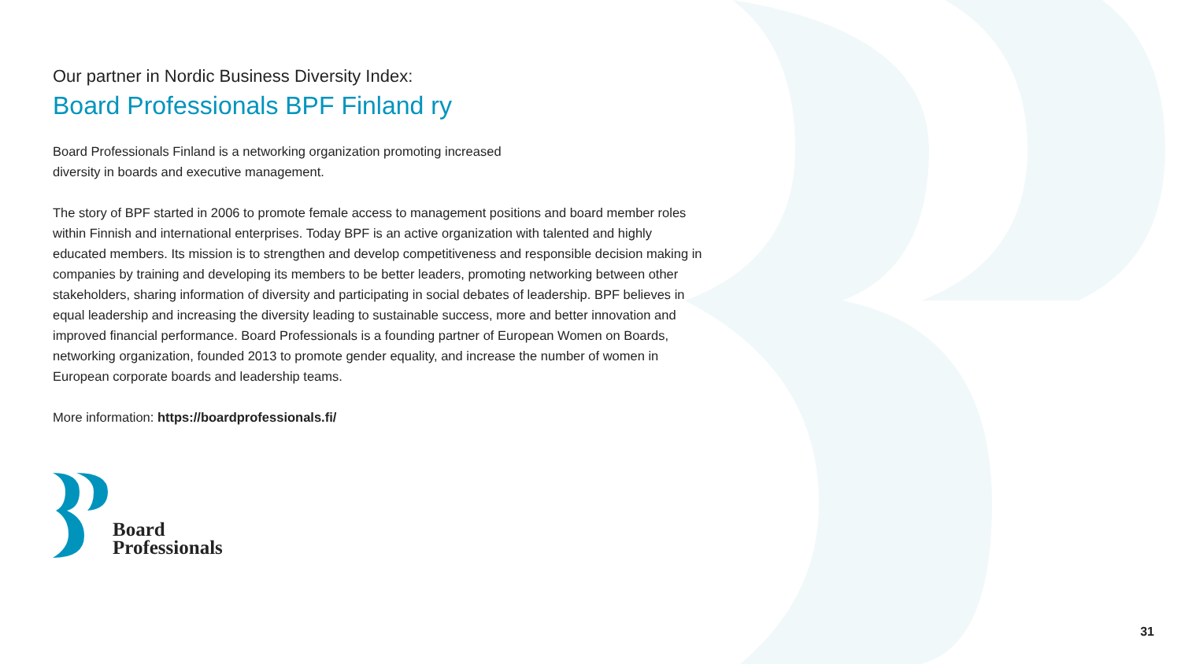Our partner in Nordic Business Diversity Index:
Board Professionals BPF Finland ry
Board Professionals Finland is a networking organization promoting increased
diversity in boards and executive management.
The story of BPF started in 2006 to promote female access to management positions and board member roles within Finnish and international enterprises. Today BPF is an active organization with talented and highly educated members. Its mission is to strengthen and develop competitiveness and responsible decision making in companies by training and developing its members to be better leaders, promoting networking between other stakeholders, sharing information of diversity and participating in social debates of leadership. BPF believes in equal leadership and increasing the diversity leading to sustainable success, more and better innovation and improved financial performance. Board Professionals is a founding partner of European Women on Boards, networking organization, founded 2013 to promote gender equality, and increase the number of women in European corporate boards and leadership teams.
More information: https://boardprofessionals.fi/
Board
Professionals
31